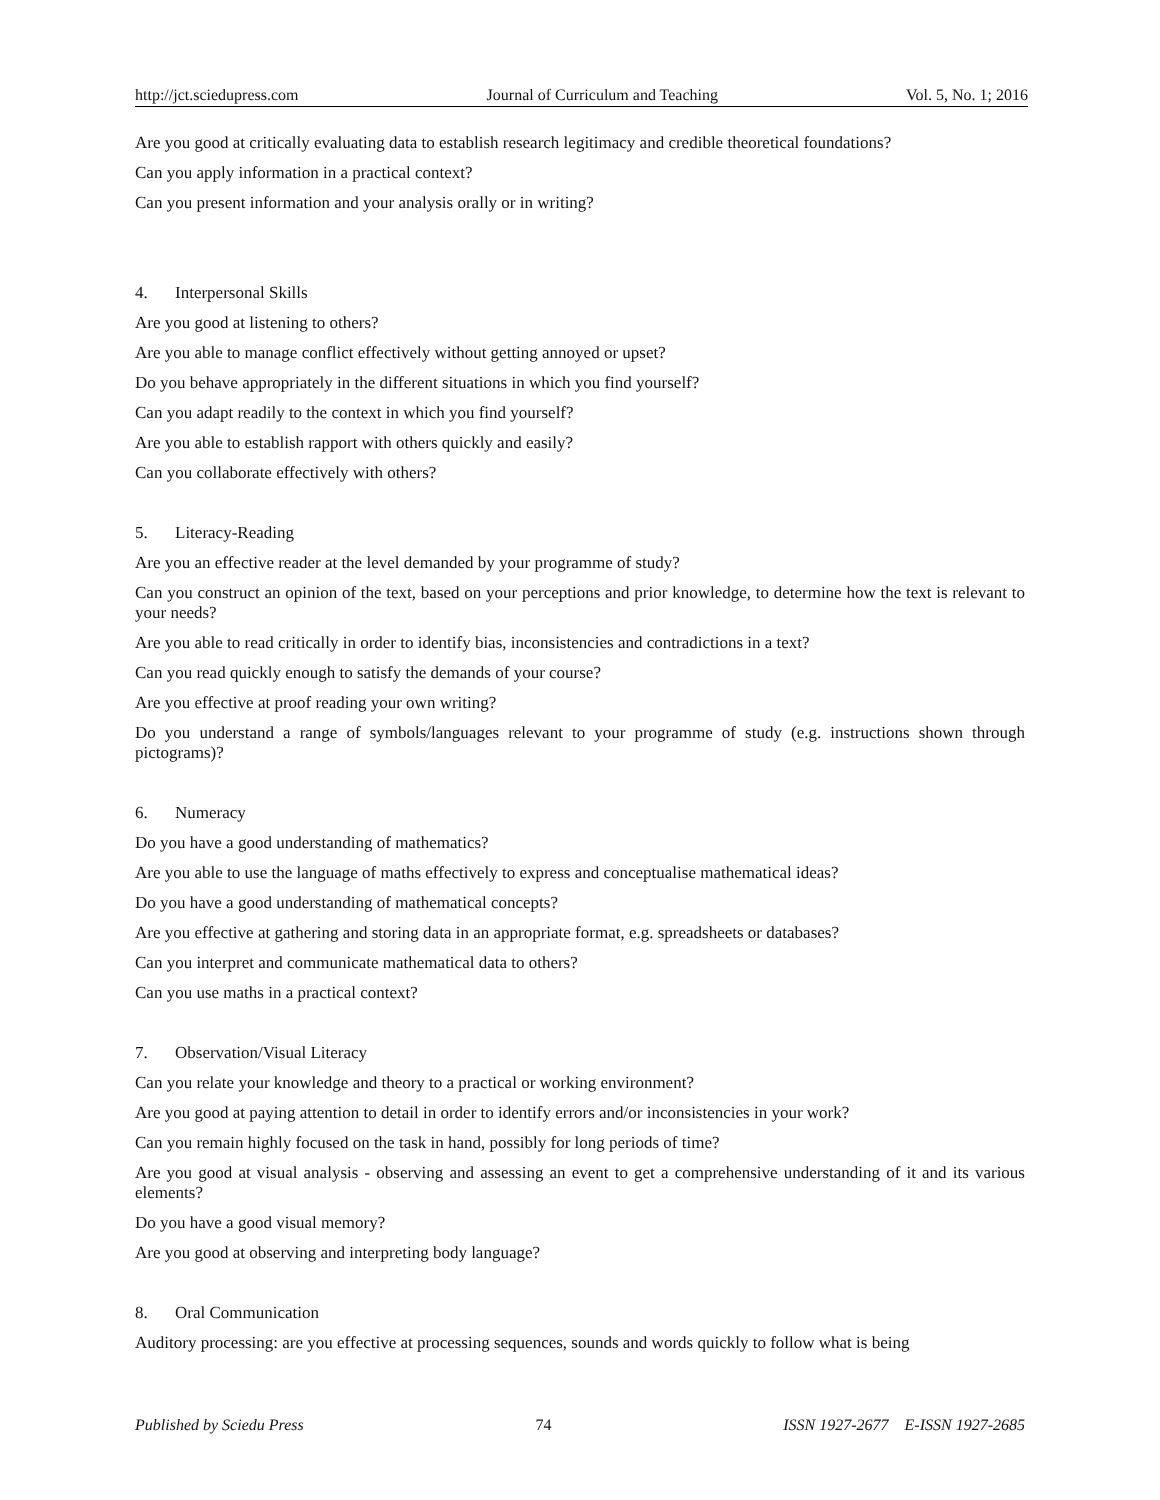http://jct.sciedupress.com Journal of Curriculum and Teaching Vol. 5, No. 1; 2016
Are you good at critically evaluating data to establish research legitimacy and credible theoretical foundations?
Can you apply information in a practical context?
Can you present information and your analysis orally or in writing?
4. Interpersonal Skills
Are you good at listening to others?
Are you able to manage conflict effectively without getting annoyed or upset?
Do you behave appropriately in the different situations in which you find yourself?
Can you adapt readily to the context in which you find yourself?
Are you able to establish rapport with others quickly and easily?
Can you collaborate effectively with others?
5. Literacy-Reading
Are you an effective reader at the level demanded by your programme of study?
Can you construct an opinion of the text, based on your perceptions and prior knowledge, to determine how the text is relevant to your needs?
Are you able to read critically in order to identify bias, inconsistencies and contradictions in a text?
Can you read quickly enough to satisfy the demands of your course?
Are you effective at proof reading your own writing?
Do you understand a range of symbols/languages relevant to your programme of study (e.g. instructions shown through pictograms)?
6. Numeracy
Do you have a good understanding of mathematics?
Are you able to use the language of maths effectively to express and conceptualise mathematical ideas?
Do you have a good understanding of mathematical concepts?
Are you effective at gathering and storing data in an appropriate format, e.g. spreadsheets or databases?
Can you interpret and communicate mathematical data to others?
Can you use maths in a practical context?
7. Observation/Visual Literacy
Can you relate your knowledge and theory to a practical or working environment?
Are you good at paying attention to detail in order to identify errors and/or inconsistencies in your work?
Can you remain highly focused on the task in hand, possibly for long periods of time?
Are you good at visual analysis - observing and assessing an event to get a comprehensive understanding of it and its various elements?
Do you have a good visual memory?
Are you good at observing and interpreting body language?
8. Oral Communication
Auditory processing: are you effective at processing sequences, sounds and words quickly to follow what is being
Published by Sciedu Press 74 ISSN 1927-2677 E-ISSN 1927-2685